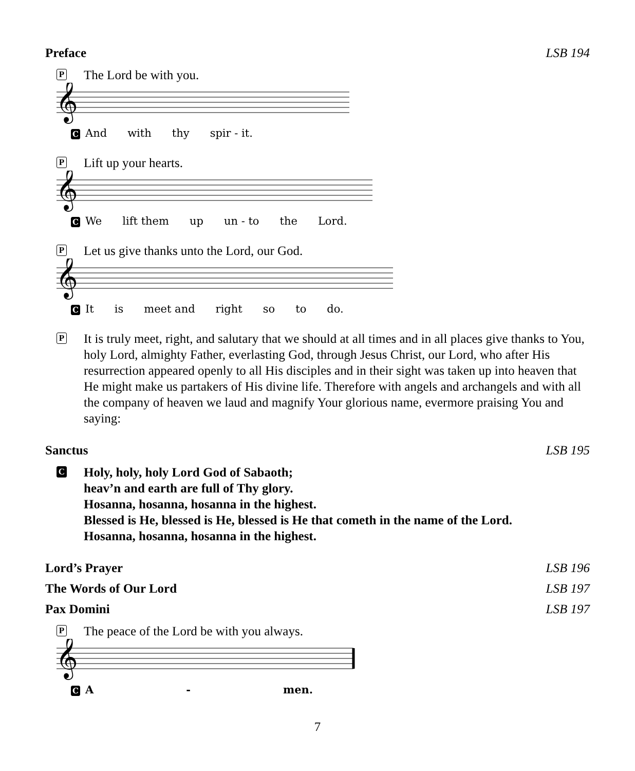Preface LSB 194
P The Lord be with you.
𝄞
C And with thy spir - it.
P Lift up your hearts.
𝄞
C We lift them up un - to the Lord.
P Let us give thanks unto the Lord, our God.
𝄞
C It is meet and right so to do.
P It is truly meet, right, and salutary that we should at all times and in all places give thanks to You, holy Lord, almighty Father, everlasting God, through Jesus Christ, our Lord, who after His resurrection appeared openly to all His disciples and in their sight was taken up into heaven that He might make us partakers of His divine life. Therefore with angels and archangels and with all the company of heaven we laud and magnify Your glorious name, evermore praising You and saying:
Sanctus LSB 195
C Holy, holy, holy Lord God of Sabaoth;
heav’n and earth are full of Thy glory.
Hosanna, hosanna, hosanna in the highest.
Blessed is He, blessed is He, blessed is He that cometh in the name of the Lord.
Hosanna, hosanna, hosanna in the highest.
Lord’s Prayer LSB 196
The Words of Our Lord LSB 197
Pax Domini LSB 197
P The peace of the Lord be with you always.
𝄞
C A - men.
7